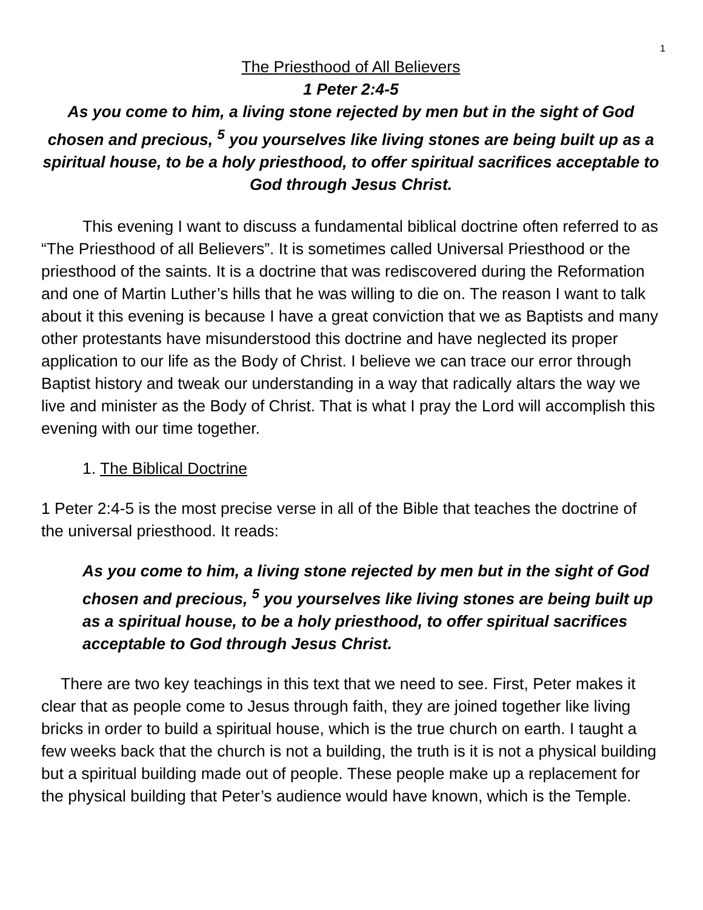1
The Priesthood of All Believers
1 Peter 2:4-5
As you come to him, a living stone rejected by men but in the sight of God chosen and precious, <sup>5</sup> you yourselves like living stones are being built up as a spiritual house, to be a holy priesthood, to offer spiritual sacrifices acceptable to God through Jesus Christ.
This evening I want to discuss a fundamental biblical doctrine often referred to as “The Priesthood of all Believers”. It is sometimes called Universal Priesthood or the priesthood of the saints. It is a doctrine that was rediscovered during the Reformation and one of Martin Luther’s hills that he was willing to die on. The reason I want to talk about it this evening is because I have a great conviction that we as Baptists and many other protestants have misunderstood this doctrine and have neglected its proper application to our life as the Body of Christ. I believe we can trace our error through Baptist history and tweak our understanding in a way that radically altars the way we live and minister as the Body of Christ. That is what I pray the Lord will accomplish this evening with our time together.
1. The Biblical Doctrine
1 Peter 2:4-5 is the most precise verse in all of the Bible that teaches the doctrine of the universal priesthood. It reads:
As you come to him, a living stone rejected by men but in the sight of God chosen and precious, <sup>5</sup> you yourselves like living stones are being built up as a spiritual house, to be a holy priesthood, to offer spiritual sacrifices acceptable to God through Jesus Christ.
There are two key teachings in this text that we need to see. First, Peter makes it clear that as people come to Jesus through faith, they are joined together like living bricks in order to build a spiritual house, which is the true church on earth. I taught a few weeks back that the church is not a building, the truth is it is not a physical building but a spiritual building made out of people. These people make up a replacement for the physical building that Peter’s audience would have known, which is the Temple.